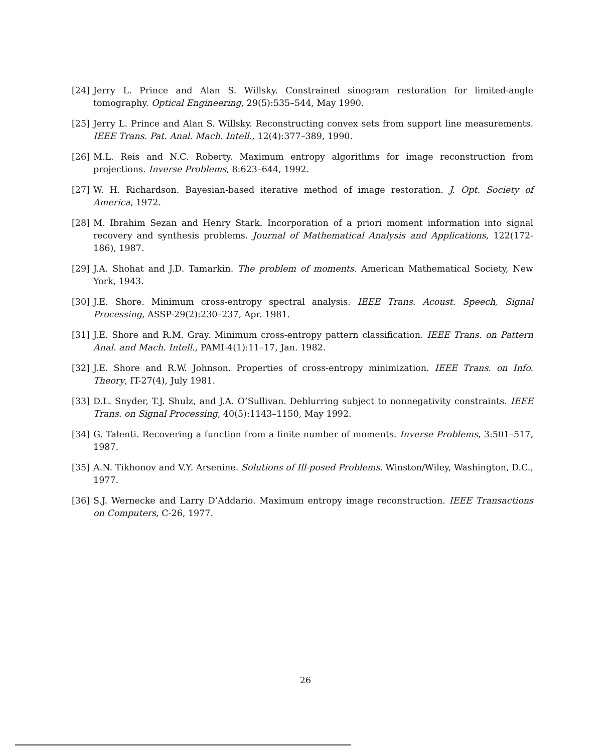[24] Jerry L. Prince and Alan S. Willsky. Constrained sinogram restoration for limited-angle tomography. Optical Engineering, 29(5):535–544, May 1990.
[25] Jerry L. Prince and Alan S. Willsky. Reconstructing convex sets from support line measurements. IEEE Trans. Pat. Anal. Mach. Intell., 12(4):377–389, 1990.
[26] M.L. Reis and N.C. Roberty. Maximum entropy algorithms for image reconstruction from projections. Inverse Problems, 8:623–644, 1992.
[27] W. H. Richardson. Bayesian-based iterative method of image restoration. J. Opt. Society of America, 1972.
[28] M. Ibrahim Sezan and Henry Stark. Incorporation of a priori moment information into signal recovery and synthesis problems. Journal of Mathematical Analysis and Applications, 122(172-186), 1987.
[29] J.A. Shohat and J.D. Tamarkin. The problem of moments. American Mathematical Society, New York, 1943.
[30] J.E. Shore. Minimum cross-entropy spectral analysis. IEEE Trans. Acoust. Speech, Signal Processing, ASSP-29(2):230–237, Apr. 1981.
[31] J.E. Shore and R.M. Gray. Minimum cross-entropy pattern classification. IEEE Trans. on Pattern Anal. and Mach. Intell., PAMI-4(1):11–17, Jan. 1982.
[32] J.E. Shore and R.W. Johnson. Properties of cross-entropy minimization. IEEE Trans. on Info. Theory, IT-27(4), July 1981.
[33] D.L. Snyder, T.J. Shulz, and J.A. O’Sullivan. Deblurring subject to nonnegativity constraints. IEEE Trans. on Signal Processing, 40(5):1143–1150, May 1992.
[34] G. Talenti. Recovering a function from a finite number of moments. Inverse Problems, 3:501–517, 1987.
[35] A.N. Tikhonov and V.Y. Arsenine. Solutions of Ill-posed Problems. Winston/Wiley, Washington, D.C., 1977.
[36] S.J. Wernecke and Larry D’Addario. Maximum entropy image reconstruction. IEEE Transactions on Computers, C-26, 1977.
26